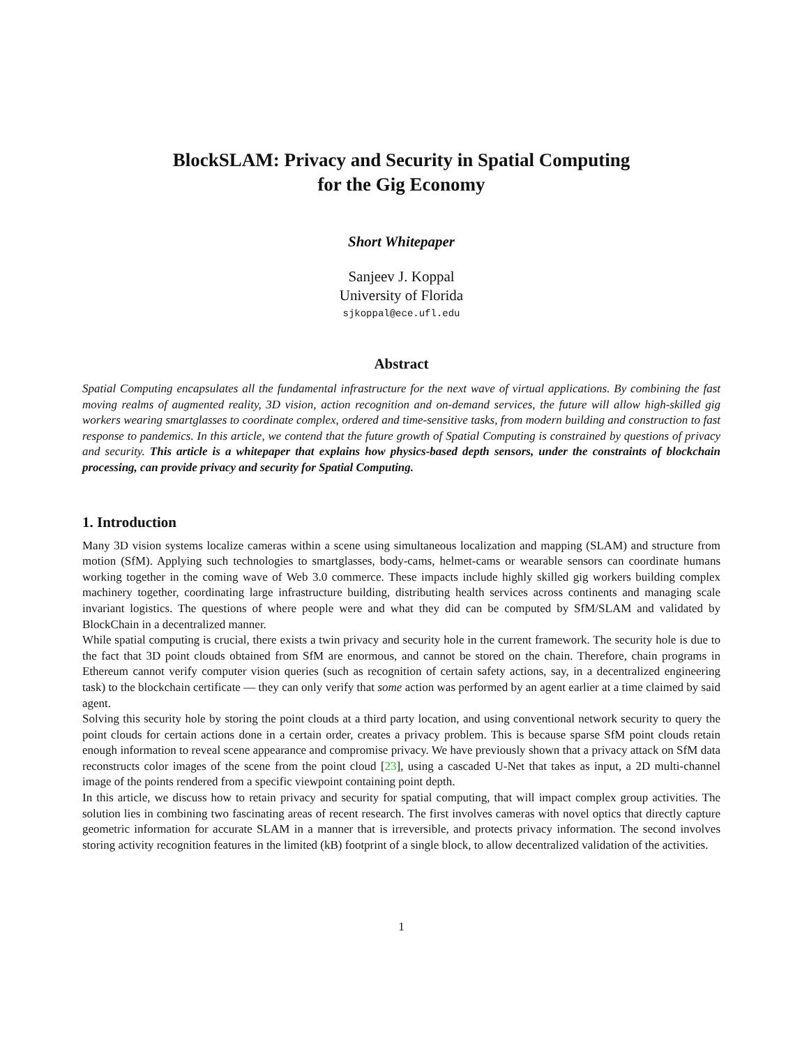BlockSLAM: Privacy and Security in Spatial Computing
for the Gig Economy
Short Whitepaper
Sanjeev J. Koppal
University of Florida
sjkoppal@ece.ufl.edu
Abstract
Spatial Computing encapsulates all the fundamental infrastructure for the next wave of virtual applications. By combining the fast moving realms of augmented reality, 3D vision, action recognition and on-demand services, the future will allow high-skilled gig workers wearing smartglasses to coordinate complex, ordered and time-sensitive tasks, from modern building and construction to fast response to pandemics. In this article, we contend that the future growth of Spatial Computing is constrained by questions of privacy and security. This article is a whitepaper that explains how physics-based depth sensors, under the constraints of blockchain processing, can provide privacy and security for Spatial Computing.
1. Introduction
Many 3D vision systems localize cameras within a scene using simultaneous localization and mapping (SLAM) and structure from motion (SfM). Applying such technologies to smartglasses, body-cams, helmet-cams or wearable sensors can coordinate humans working together in the coming wave of Web 3.0 commerce. These impacts include highly skilled gig workers building complex machinery together, coordinating large infrastructure building, distributing health services across continents and managing scale invariant logistics. The questions of where people were and what they did can be computed by SfM/SLAM and validated by BlockChain in a decentralized manner.
While spatial computing is crucial, there exists a twin privacy and security hole in the current framework. The security hole is due to the fact that 3D point clouds obtained from SfM are enormous, and cannot be stored on the chain. Therefore, chain programs in Ethereum cannot verify computer vision queries (such as recognition of certain safety actions, say, in a decentralized engineering task) to the blockchain certificate — they can only verify that some action was performed by an agent earlier at a time claimed by said agent.
Solving this security hole by storing the point clouds at a third party location, and using conventional network security to query the point clouds for certain actions done in a certain order, creates a privacy problem. This is because sparse SfM point clouds retain enough information to reveal scene appearance and compromise privacy. We have previously shown that a privacy attack on SfM data reconstructs color images of the scene from the point cloud [23], using a cascaded U-Net that takes as input, a 2D multi-channel image of the points rendered from a specific viewpoint containing point depth.
In this article, we discuss how to retain privacy and security for spatial computing, that will impact complex group activities. The solution lies in combining two fascinating areas of recent research. The first involves cameras with novel optics that directly capture geometric information for accurate SLAM in a manner that is irreversible, and protects privacy information. The second involves storing activity recognition features in the limited (kB) footprint of a single block, to allow decentralized validation of the activities.
1